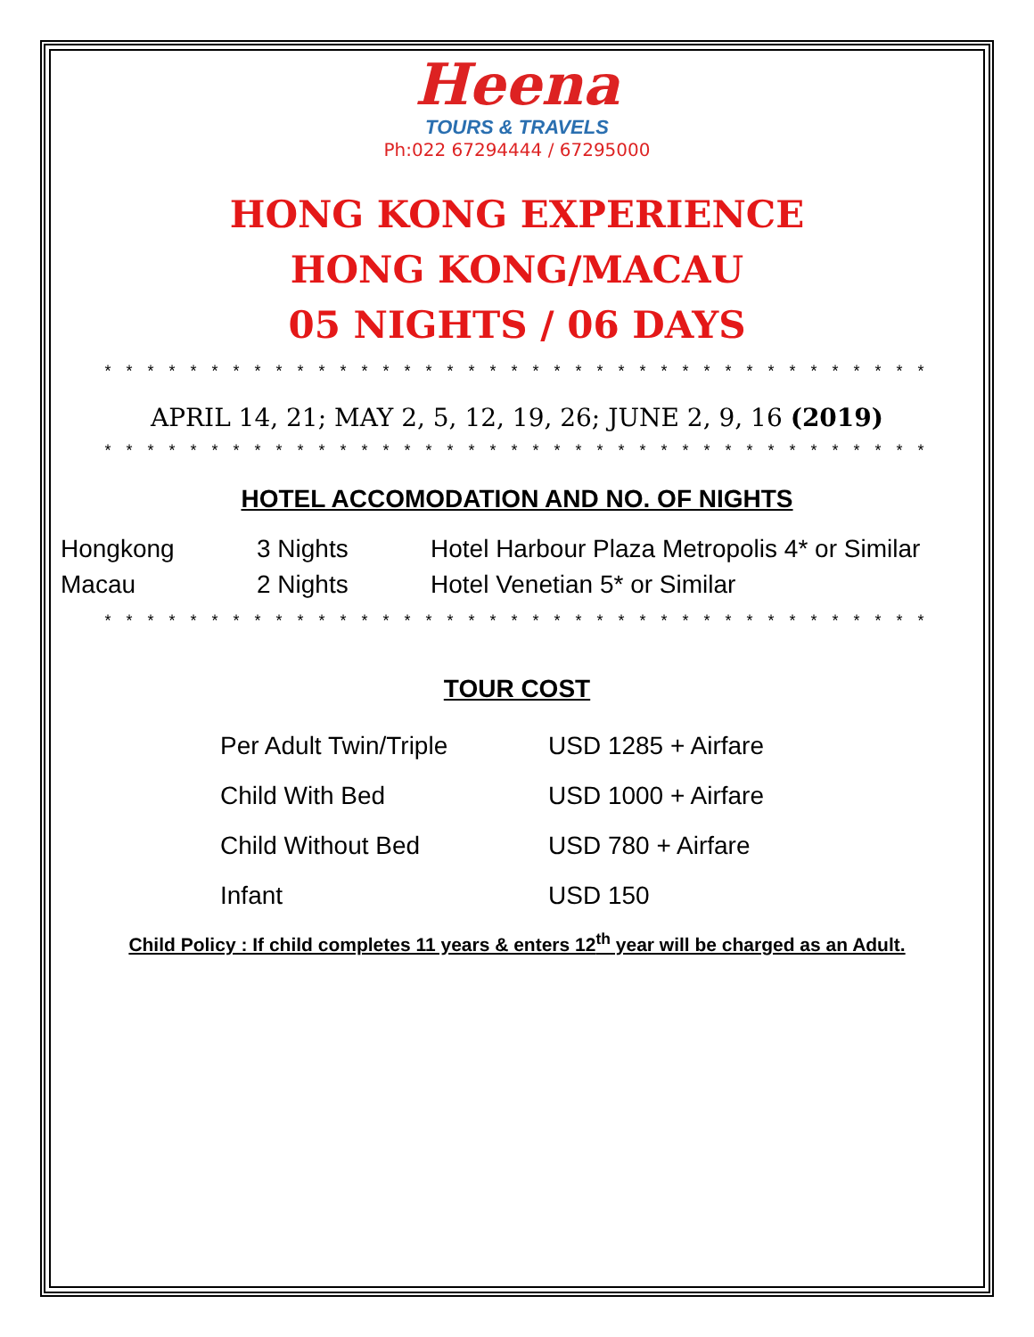Heena
TOURS & TRAVELS
Ph:022 67294444 / 67295000
HONG KONG EXPERIENCE
HONG KONG/MACAU
05 NIGHTS / 06 DAYS
* * * * * * * * * * * * * * * * * * * * * * * * * * * * * * * * * * * * * * *
APRIL 14, 21; MAY 2, 5, 12, 19, 26; JUNE 2, 9, 16 (2019)
* * * * * * * * * * * * * * * * * * * * * * * * * * * * * * * * * * * * * * *
HOTEL ACCOMODATION AND NO. OF NIGHTS
| Hongkong | 3 Nights | Hotel Harbour Plaza Metropolis 4* or Similar |
| Macau | 2 Nights | Hotel Venetian 5* or Similar |
* * * * * * * * * * * * * * * * * * * * * * * * * * * * * * * * * * * * * * *
TOUR COST
| Per Adult Twin/Triple | USD 1285 + Airfare |
| Child With Bed | USD 1000 + Airfare |
| Child Without Bed | USD 780 + Airfare |
| Infant | USD 150 |
Child Policy : If child completes 11 years & enters 12<sup>th</sup> year will be charged as an Adult.